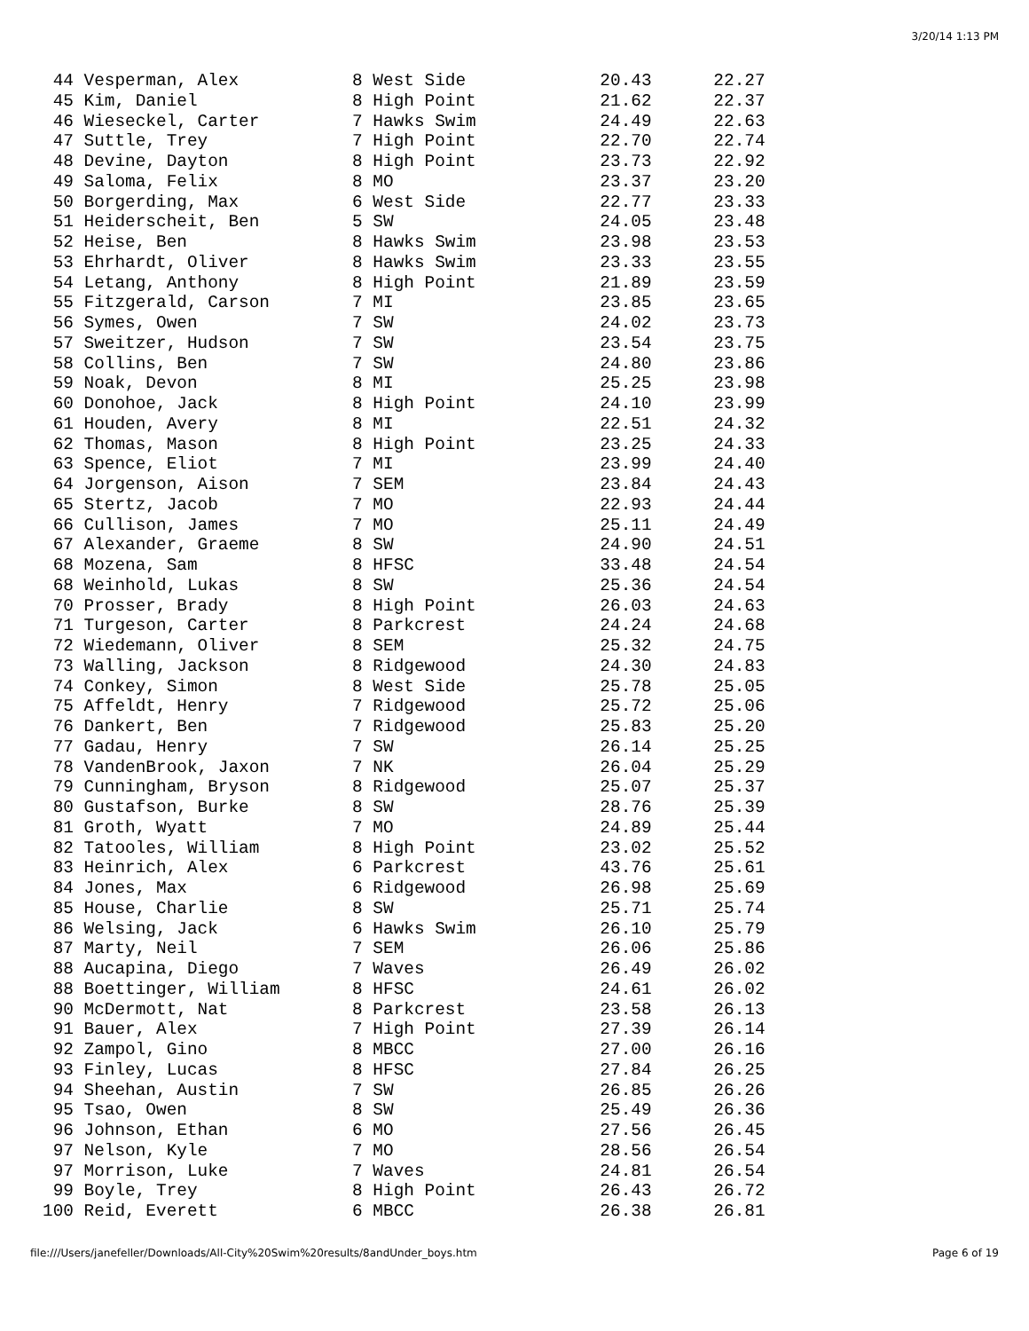3/20/14 1:13 PM
 44 Vesperman, Alex           8 West Side             20.43      22.27
 45 Kim, Daniel               8 High Point            21.62      22.37
 46 Wieseckel, Carter         7 Hawks Swim            24.49      22.63
 47 Suttle, Trey              7 High Point            22.70      22.74
 48 Devine, Dayton            8 High Point            23.73      22.92
 49 Saloma, Felix             8 MO                    23.37      23.20
 50 Borgerding, Max           6 West Side             22.77      23.33
 51 Heiderscheit, Ben         5 SW                    24.05      23.48
 52 Heise, Ben                8 Hawks Swim            23.98      23.53
 53 Ehrhardt, Oliver          8 Hawks Swim            23.33      23.55
 54 Letang, Anthony           8 High Point            21.89      23.59
 55 Fitzgerald, Carson        7 MI                    23.85      23.65
 56 Symes, Owen               7 SW                    24.02      23.73
 57 Sweitzer, Hudson          7 SW                    23.54      23.75
 58 Collins, Ben              7 SW                    24.80      23.86
 59 Noak, Devon               8 MI                    25.25      23.98
 60 Donohoe, Jack             8 High Point            24.10      23.99
 61 Houden, Avery             8 MI                    22.51      24.32
 62 Thomas, Mason             8 High Point            23.25      24.33
 63 Spence, Eliot             7 MI                    23.99      24.40
 64 Jorgenson, Aison          7 SEM                   23.84      24.43
 65 Stertz, Jacob             7 MO                    22.93      24.44
 66 Cullison, James           7 MO                    25.11      24.49
 67 Alexander, Graeme         8 SW                    24.90      24.51
 68 Mozena, Sam               8 HFSC                  33.48      24.54
 68 Weinhold, Lukas           8 SW                    25.36      24.54
 70 Prosser, Brady            8 High Point            26.03      24.63
 71 Turgeson, Carter          8 Parkcrest             24.24      24.68
 72 Wiedemann, Oliver         8 SEM                   25.32      24.75
 73 Walling, Jackson          8 Ridgewood             24.30      24.83
 74 Conkey, Simon             8 West Side             25.78      25.05
 75 Affeldt, Henry            7 Ridgewood             25.72      25.06
 76 Dankert, Ben              7 Ridgewood             25.83      25.20
 77 Gadau, Henry              7 SW                    26.14      25.25
 78 VandenBrook, Jaxon        7 NK                    26.04      25.29
 79 Cunningham, Bryson        8 Ridgewood             25.07      25.37
 80 Gustafson, Burke          8 SW                    28.76      25.39
 81 Groth, Wyatt              7 MO                    24.89      25.44
 82 Tatooles, William         8 High Point            23.02      25.52
 83 Heinrich, Alex            6 Parkcrest             43.76      25.61
 84 Jones, Max                6 Ridgewood             26.98      25.69
 85 House, Charlie            8 SW                    25.71      25.74
 86 Welsing, Jack             6 Hawks Swim            26.10      25.79
 87 Marty, Neil               7 SEM                   26.06      25.86
 88 Aucapina, Diego           7 Waves                 26.49      26.02
 88 Boettinger, William       8 HFSC                  24.61      26.02
 90 McDermott, Nat            8 Parkcrest             23.58      26.13
 91 Bauer, Alex               7 High Point            27.39      26.14
 92 Zampol, Gino              8 MBCC                  27.00      26.16
 93 Finley, Lucas             8 HFSC                  27.84      26.25
 94 Sheehan, Austin           7 SW                    26.85      26.26
 95 Tsao, Owen                8 SW                    25.49      26.36
 96 Johnson, Ethan            6 MO                    27.56      26.45
 97 Nelson, Kyle              7 MO                    28.56      26.54
 97 Morrison, Luke            7 Waves                 24.81      26.54
 99 Boyle, Trey               8 High Point            26.43      26.72
100 Reid, Everett             6 MBCC                  26.38      26.81
file:///Users/janefeller/Downloads/All-City%20Swim%20results/8andUnder_boys.htm Page 6 of 19